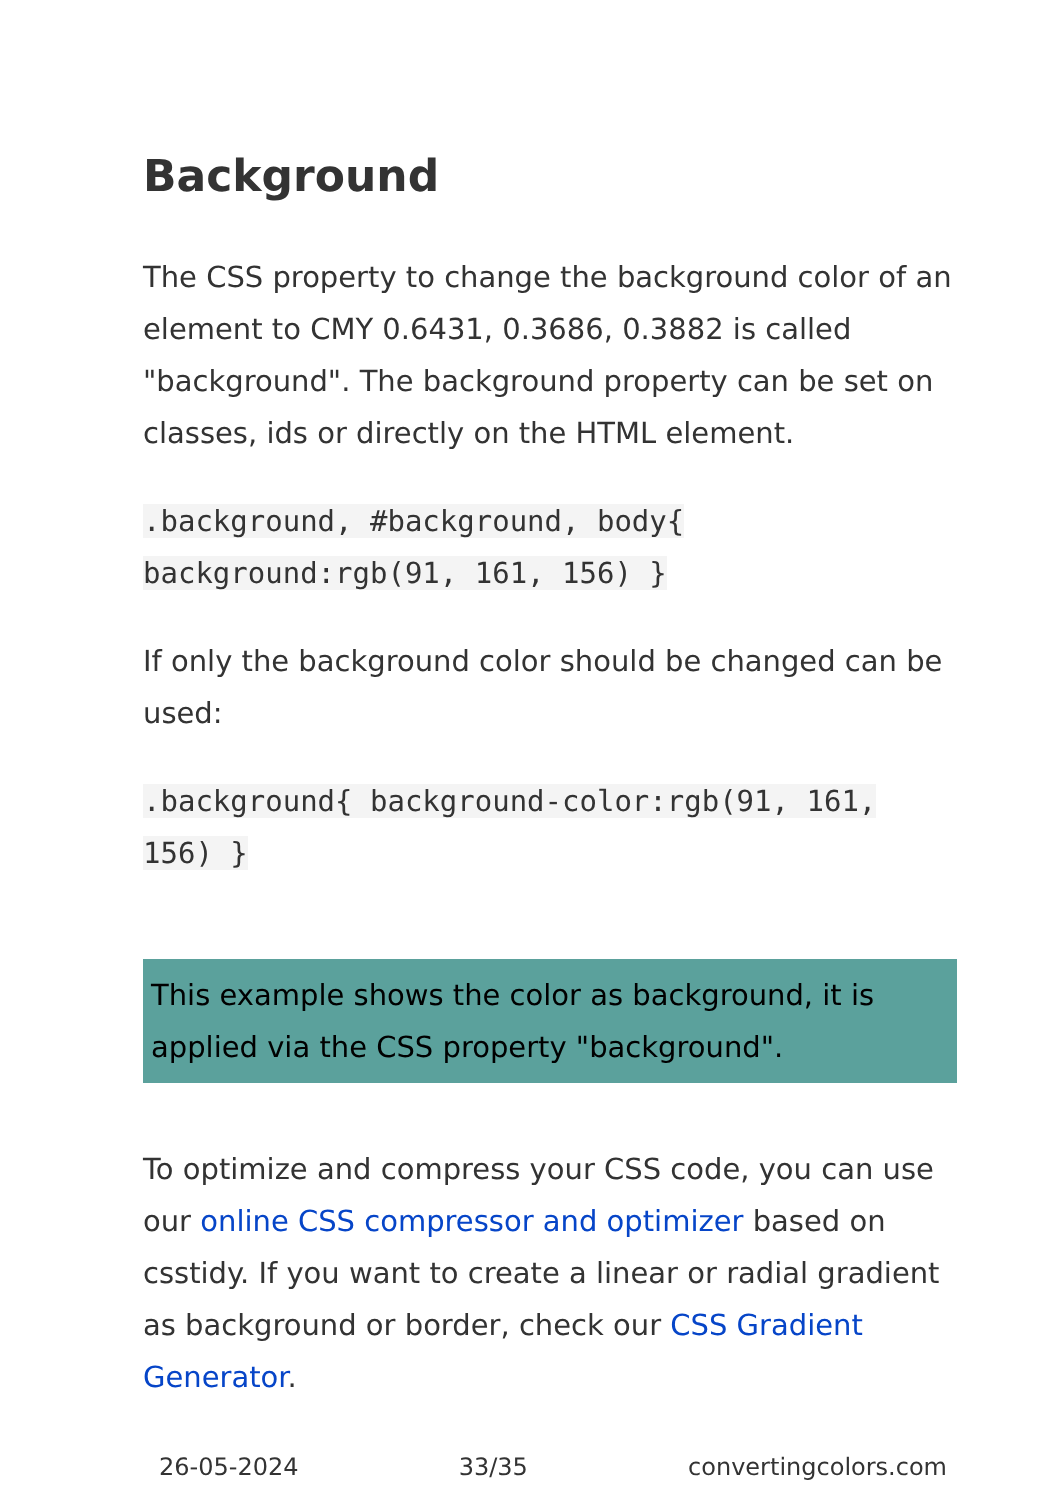Background
The CSS property to change the background color of an element to CMY 0.6431, 0.3686, 0.3882 is called "background". The background property can be set on classes, ids or directly on the HTML element.
.background, #background, body{ background:rgb(91, 161, 156) }
If only the background color should be changed can be used:
.background{ background-color:rgb(91, 161, 156) }
This example shows the color as background, it is applied via the CSS property "background".
To optimize and compress your CSS code, you can use our online CSS compressor and optimizer based on csstidy. If you want to create a linear or radial gradient as background or border, check our CSS Gradient Generator.
26-05-2024 33/35 convertingcolors.com